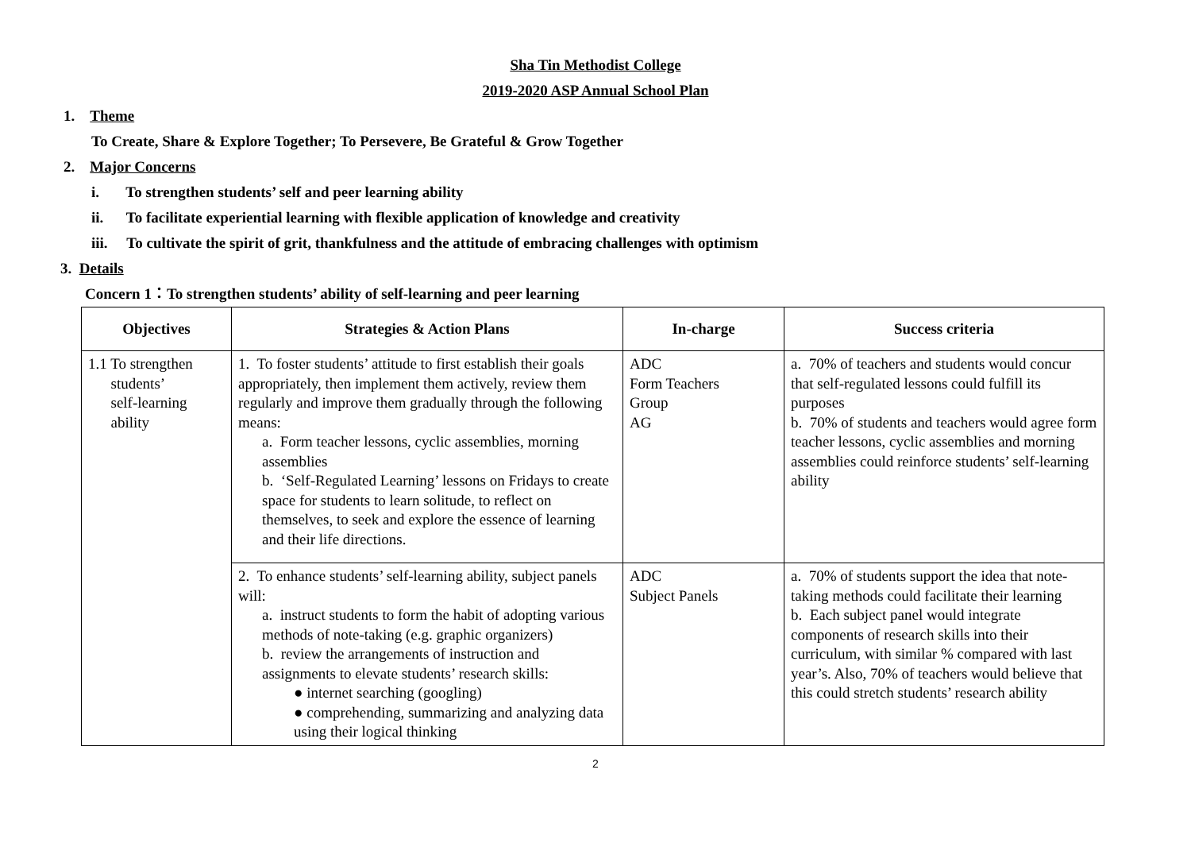Sha Tin Methodist College
2019-2020 ASP Annual School Plan
1. Theme
To Create, Share & Explore Together; To Persevere, Be Grateful & Grow Together
2. Major Concerns
i. To strengthen students’ self and peer learning ability
ii. To facilitate experiential learning with flexible application of knowledge and creativity
iii. To cultivate the spirit of grit, thankfulness and the attitude of embracing challenges with optimism
3. Details
Concern 1：To strengthen students’ ability of self-learning and peer learning
| Objectives | Strategies & Action Plans | In-charge | Success criteria |
| --- | --- | --- | --- |
| 1.1 To strengthen students’ self-learning ability | 1. To foster students’ attitude to first establish their goals appropriately, then implement them actively, review them regularly and improve them gradually through the following means: a. Form teacher lessons, cyclic assemblies, morning assemblies b. ‘Self-Regulated Learning’ lessons on Fridays to create space for students to learn solitude, to reflect on themselves, to seek and explore the essence of learning and their life directions. | ADC Form Teachers Group AG | a. 70% of teachers and students would concur that self-regulated lessons could fulfill its purposes b. 70% of students and teachers would agree form teacher lessons, cyclic assemblies and morning assemblies could reinforce students’ self-learning ability |
| | 2. To enhance students’ self-learning ability, subject panels will: a. instruct students to form the habit of adopting various methods of note-taking (e.g. graphic organizers) b. review the arrangements of instruction and assignments to elevate students’ research skills: ● internet searching (googling) ● comprehending, summarizing and analyzing data using their logical thinking | ADC Subject Panels | a. 70% of students support the idea that note-taking methods could facilitate their learning b. Each subject panel would integrate components of research skills into their curriculum, with similar % compared with last year’s. Also, 70% of teachers would believe that this could stretch students’ research ability |
2